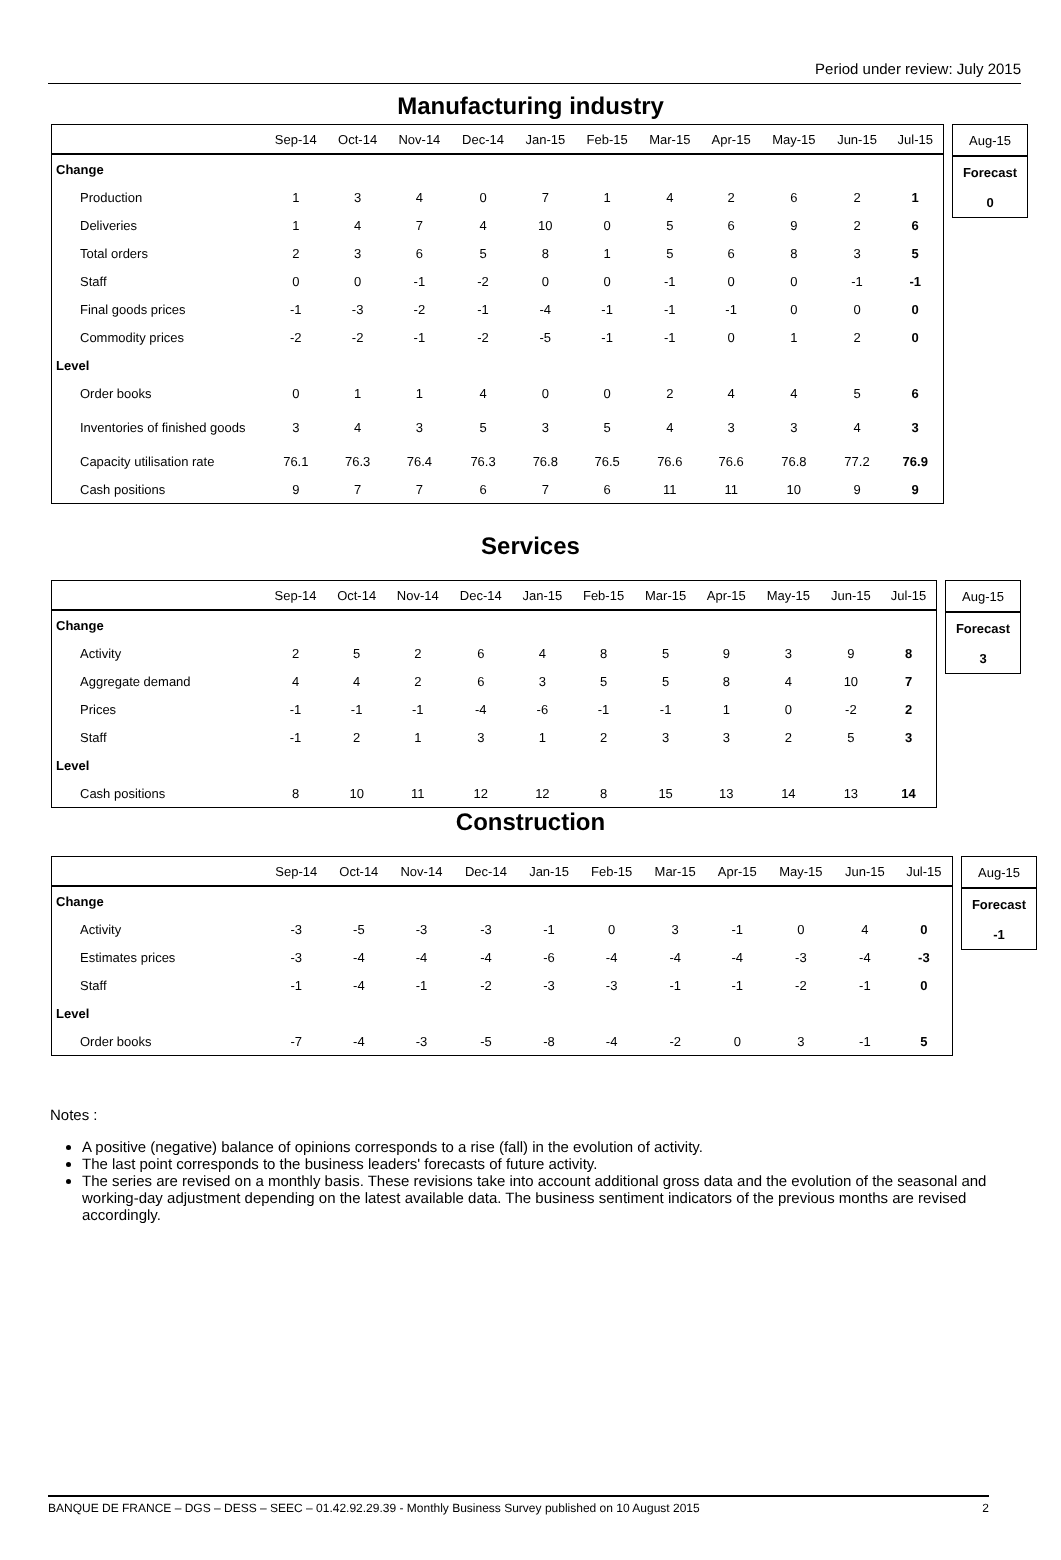Period under review: July 2015
Manufacturing industry
| | Sep-14 | Oct-14 | Nov-14 | Dec-14 | Jan-15 | Feb-15 | Mar-15 | Apr-15 | May-15 | Jun-15 | Jul-15 |
| --- | --- | --- | --- | --- | --- | --- | --- | --- | --- | --- | --- |
| Change | | | | | | | | | | | |
| Production | 1 | 3 | 4 | 0 | 7 | 1 | 4 | 2 | 6 | 2 | 1 |
| Deliveries | 1 | 4 | 7 | 4 | 10 | 0 | 5 | 6 | 9 | 2 | 6 |
| Total orders | 2 | 3 | 6 | 5 | 8 | 1 | 5 | 6 | 8 | 3 | 5 |
| Staff | 0 | 0 | -1 | -2 | 0 | 0 | -1 | 0 | 0 | -1 | -1 |
| Final goods prices | -1 | -3 | -2 | -1 | -4 | -1 | -1 | -1 | 0 | 0 | 0 |
| Commodity prices | -2 | -2 | -1 | -2 | -5 | -1 | -1 | 0 | 1 | 2 | 0 |
| Level | | | | | | | | | | | |
| Order books | 0 | 1 | 1 | 4 | 0 | 0 | 2 | 4 | 4 | 5 | 6 |
| Inventories of finished goods | 3 | 4 | 3 | 5 | 3 | 5 | 4 | 3 | 3 | 4 | 3 |
| Capacity utilisation rate | 76.1 | 76.3 | 76.4 | 76.3 | 76.8 | 76.5 | 76.6 | 76.6 | 76.8 | 77.2 | 76.9 |
| Cash positions | 9 | 7 | 7 | 6 | 7 | 6 | 11 | 11 | 10 | 9 | 9 |
| Aug-15 |
| --- |
| Forecast |
| 0 |
Services
| | Sep-14 | Oct-14 | Nov-14 | Dec-14 | Jan-15 | Feb-15 | Mar-15 | Apr-15 | May-15 | Jun-15 | Jul-15 |
| --- | --- | --- | --- | --- | --- | --- | --- | --- | --- | --- | --- |
| Change | | | | | | | | | | | |
| Activity | 2 | 5 | 2 | 6 | 4 | 8 | 5 | 9 | 3 | 9 | 8 |
| Aggregate demand | 4 | 4 | 2 | 6 | 3 | 5 | 5 | 8 | 4 | 10 | 7 |
| Prices | -1 | -1 | -1 | -4 | -6 | -1 | -1 | 1 | 0 | -2 | 2 |
| Staff | -1 | 2 | 1 | 3 | 1 | 2 | 3 | 3 | 2 | 5 | 3 |
| Level | | | | | | | | | | | |
| Cash positions | 8 | 10 | 11 | 12 | 12 | 8 | 15 | 13 | 14 | 13 | 14 |
| Aug-15 |
| --- |
| Forecast |
| 3 |
Construction
| | Sep-14 | Oct-14 | Nov-14 | Dec-14 | Jan-15 | Feb-15 | Mar-15 | Apr-15 | May-15 | Jun-15 | Jul-15 |
| --- | --- | --- | --- | --- | --- | --- | --- | --- | --- | --- | --- |
| Change | | | | | | | | | | | |
| Activity | -3 | -5 | -3 | -3 | -1 | 0 | 3 | -1 | 0 | 4 | 0 |
| Estimates prices | -3 | -4 | -4 | -4 | -6 | -4 | -4 | -4 | -3 | -4 | -3 |
| Staff | -1 | -4 | -1 | -2 | -3 | -3 | -1 | -1 | -2 | -1 | 0 |
| Level | | | | | | | | | | | |
| Order books | -7 | -4 | -3 | -5 | -8 | -4 | -2 | 0 | 3 | -1 | 5 |
| Aug-15 |
| --- |
| Forecast |
| -1 |
Notes :
A positive (negative) balance of opinions corresponds to a rise (fall) in the evolution of activity.
The last point corresponds to the business leaders' forecasts of future activity.
The series are revised on a monthly basis. These revisions take into account additional gross data and the evolution of the seasonal and working-day adjustment depending on the latest available data. The business sentiment indicators of the previous months are revised accordingly.
BANQUE DE FRANCE – DGS – DESS – SEEC – 01.42.92.29.39 - Monthly Business Survey published on 10 August 2015 2